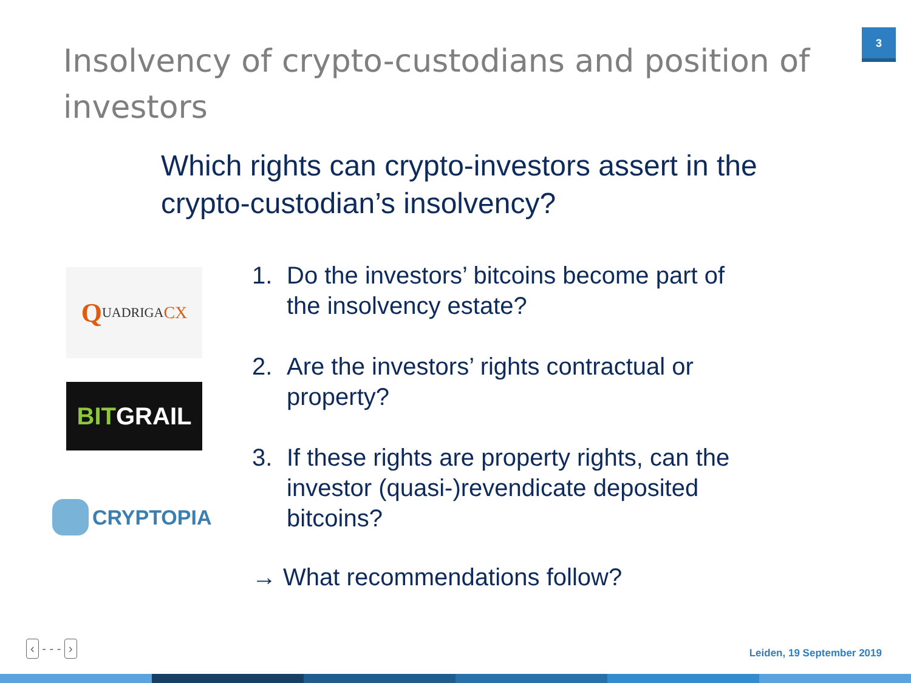3
Insolvency of crypto-custodians and position of investors
Which rights can crypto-investors assert in the crypto-custodian’s insolvency?
Q UADRIGA CX
BIT GRAIL
CRYPTOPIA
1. Do the investors’ bitcoins become part of the insolvency estate?
2. Are the investors’ rights contractual or property?
3. If these rights are property rights, can the investor (quasi-)revendicate deposited bitcoins?
→ What recommendations follow?
‹ - - - ›
Leiden, 19 September 2019